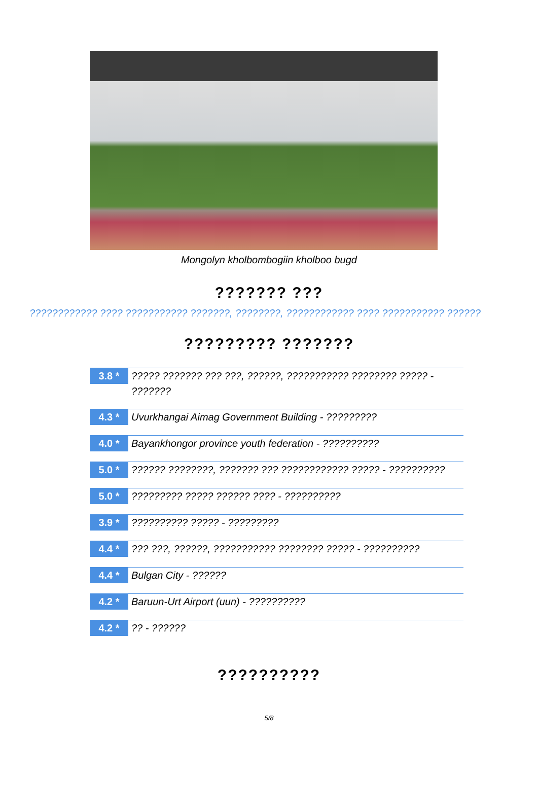Mongolyn kholbombogiin kholboo bugd
??????? ???
???????????? ???? ??????????? ???????, ????????, ???????????? ???? ??????????? ??????
????????? ???????
3.8 *????? ??????? ??? ???, ??????, ??????????? ???????? ????? - ???????
4.3 * Uvurkhangai Aimag Government Building - ?????????
4.0 * Bayankhongor province youth federation - ??????????
5.0 *?????? ????????, ??????? ??? ???????????? ????? - ??????????
5.0 *????????? ????? ?????? ???? - ??????????
3.9 *?????????? ????? - ?????????
4.4 *??? ???, ??????, ??????????? ???????? ????? - ??????????
4.4 * Bulgan City - ??????
4.2 * Baruun-Urt Airport (uun) - ??????????
4.2 *?? - ??????
??????????
5/8